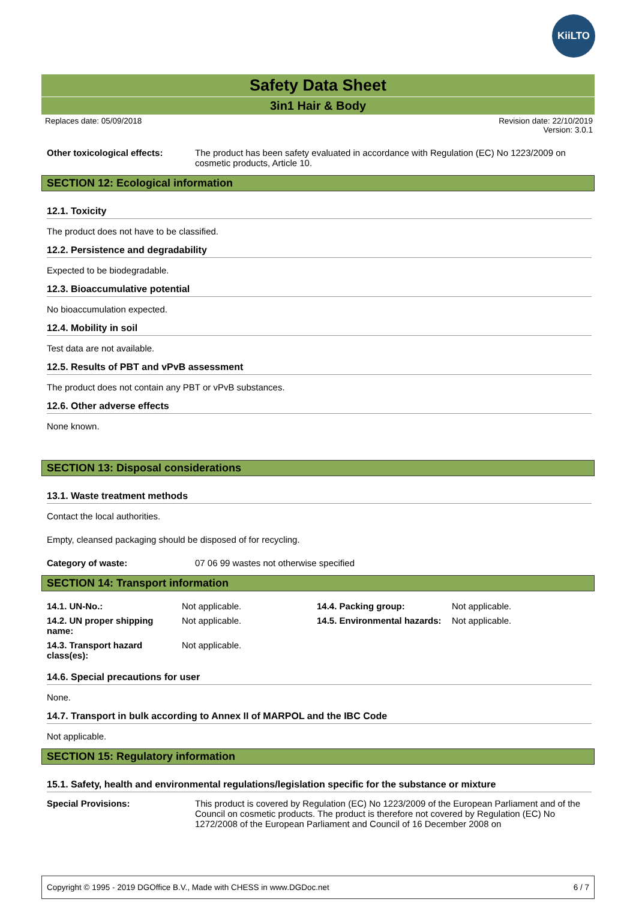KiiLTO
Safety Data Sheet
3in1 Hair & Body
Replaces date: 05/09/2018 Revision date: 22/10/2019
Version: 3.0.1
Other toxicological effects:
The product has been safety evaluated in accordance with Regulation (EC) No 1223/2009 on cosmetic products, Article 10.
SECTION 12: Ecological information
12.1. Toxicity
The product does not have to be classified.
12.2. Persistence and degradability
Expected to be biodegradable.
12.3. Bioaccumulative potential
No bioaccumulation expected.
12.4. Mobility in soil
Test data are not available.
12.5. Results of PBT and vPvB assessment
The product does not contain any PBT or vPvB substances.
12.6. Other adverse effects
None known.
SECTION 13: Disposal considerations
13.1. Waste treatment methods
Contact the local authorities.
Empty, cleansed packaging should be disposed of for recycling.
Category of waste: 07 06 99 wastes not otherwise specified
SECTION 14: Transport information
| 14.1. UN-No.: | Not applicable. | 14.4. Packing group: | Not applicable. |
| 14.2. UN proper shipping name: | Not applicable. | 14.5. Environmental hazards: | Not applicable. |
| 14.3. Transport hazard class(es): | Not applicable. | | |
14.6. Special precautions for user
None.
14.7. Transport in bulk according to Annex II of MARPOL and the IBC Code
Not applicable.
SECTION 15: Regulatory information
15.1. Safety, health and environmental regulations/legislation specific for the substance or mixture
Special Provisions: This product is covered by Regulation (EC) No 1223/2009 of the European Parliament and of the Council on cosmetic products. The product is therefore not covered by Regulation (EC) No 1272/2008 of the European Parliament and Council of 16 December 2008 on
Copyright © 1995 - 2019 DGOffice B.V., Made with CHESS in www.DGDoc.net 6 / 7